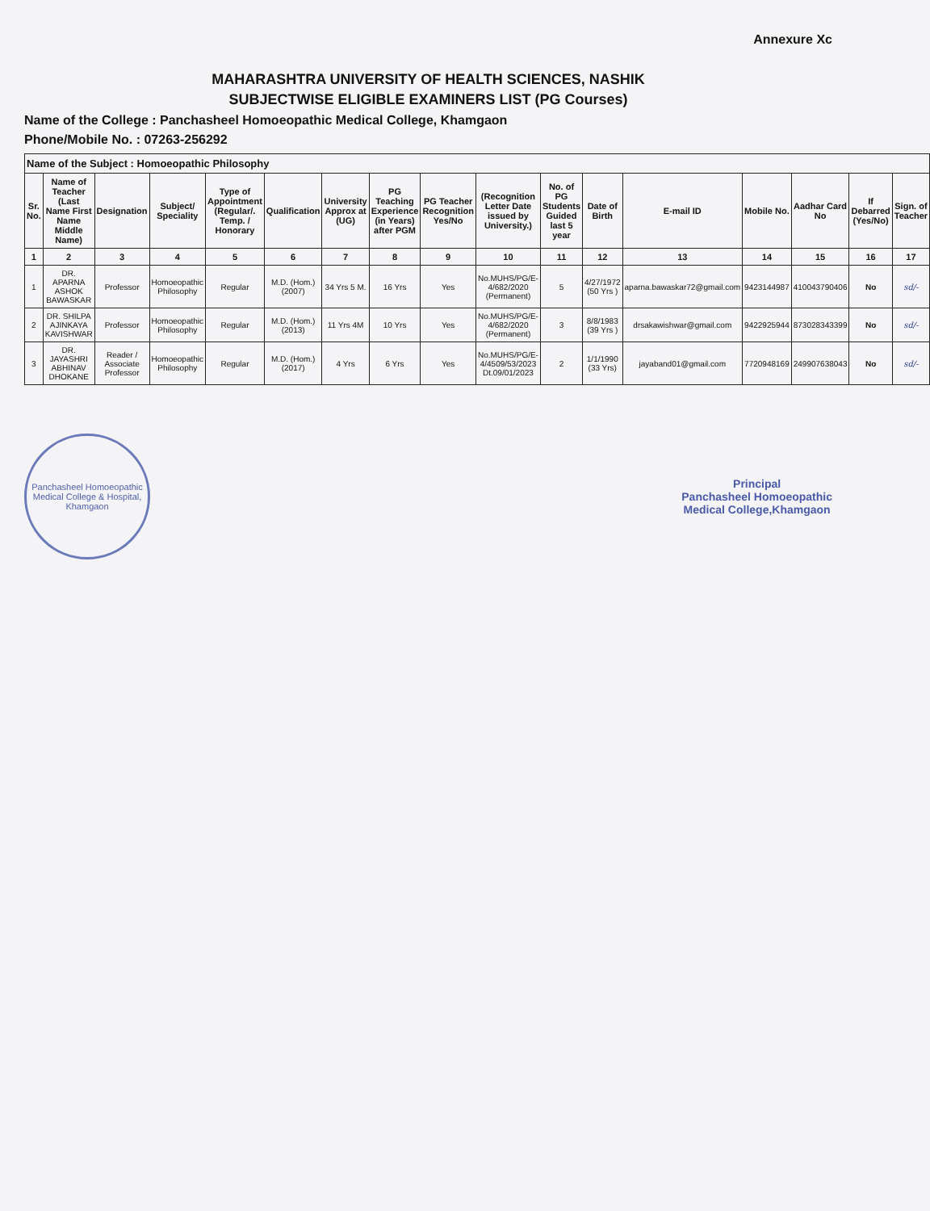Annexure Xc
MAHARASHTRA UNIVERSITY OF HEALTH SCIENCES, NASHIK
SUBJECTWISE ELIGIBLE EXAMINERS LIST (PG Courses)
Name of the College : Panchasheel Homoeopathic Medical College, Khamgaon
Phone/Mobile No. : 07263-256292
| Name of the Subject : Homoeopathic Philosophy | | | | | | | | | | | | | | | | |
| Sr. No. | Name of Teacher (Last Name First Name Middle Name) | Designation | Subject/ Speciality | Type of Appointment (Regular/. Temp. / Honorary | Qualification | University Approx at (UG) | PG Teaching Experience (in Years) after PGM | PG Teacher Recognition Yes/No | (Recognition Letter Date issued by University.) | No. of PG Students Guided last 5 year | Date of Birth | E-mail ID | Mobile No. | Aadhar Card No | If Debarred (Yes/No) | Sign. of Teacher |
| 1 | 2 | 3 | 4 | 5 | 6 | 7 | 8 | 9 | 10 | 11 | 12 | 13 | 14 | 15 | 16 | 17 |
| 1 | DR. APARNA ASHOK BAWASKAR | Professor | Homoeopathic Philosophy | Regular | M.D. (Hom.) (2007) | 34 Yrs 5 M. | 16 Yrs | Yes | No.MUHS/PG/E-4/682/2020 (Permanent) | 5 | 4/27/1972 (50 Yrs ) | aparna.bawaskar72@gmail.com | 9423144987 | 410043790406 | No | sd/- |
| 2 | DR. SHILPA AJINKAYA KAVISHWAR | Professor | Homoeopathic Philosophy | Regular | M.D. (Hom.) (2013) | 11 Yrs 4M | 10 Yrs | Yes | No.MUHS/PG/E-4/682/2020 (Permanent) | 3 | 8/8/1983 (39 Yrs ) | drsakawishwar@gmail.com | 9422925944 | 873028343399 | No | sd/- |
| 3 | DR. JAYASHRI ABHINAV DHOKANE | Reader / Associate Professor | Homoeopathic Philosophy | Regular | M.D. (Hom.) (2017) | 4 Yrs | 6 Yrs | Yes | No.MUHS/PG/E-4/4509/53/2023 Dt.09/01/2023 | 2 | 1/1/1990 (33 Yrs) | jayaband01@gmail.com | 7720948169 | 249907638043 | No | sd/- |
Panchasheel Homoeopathic Medical College & Hospital, Khamgaon
Principal
Panchasheel Homoeopathic
Medical College,Khamgaon